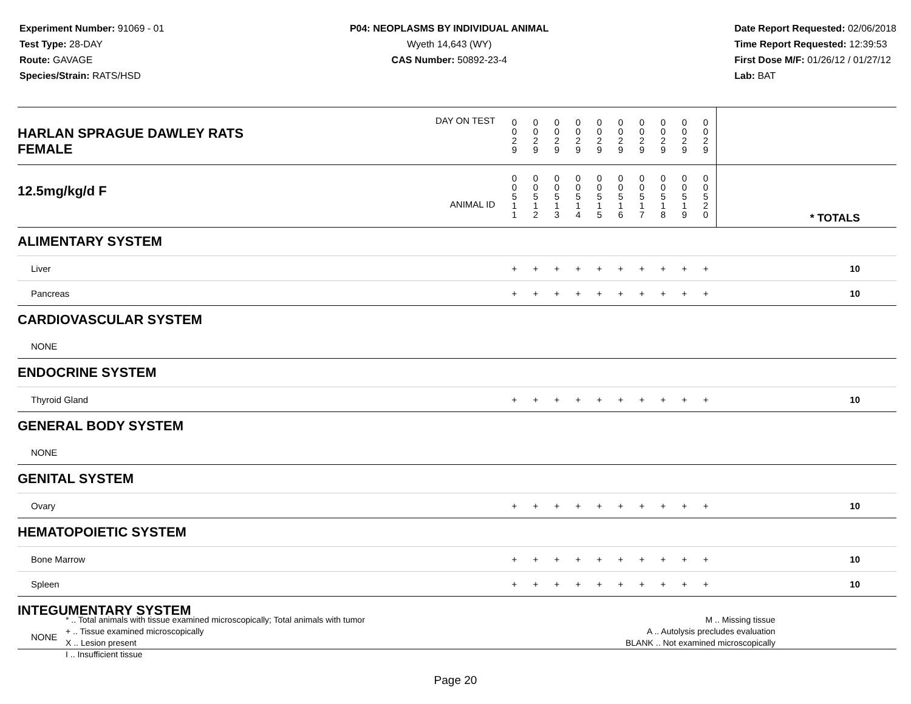Experiment Number: 91069 - 01
Test Type: 28-DAY
Route: GAVAGE
Species/Strain: RATS/HSD
P04: NEOPLASMS BY INDIVIDUAL ANIMAL
Wyeth 14,643 (WY)
CAS Number: 50892-23-4
Date Report Requested: 02/06/2018
Time Report Requested: 12:39:53
First Dose M/F: 01/26/12 / 01/27/12
Lab: BAT
| DAY ON TEST HARLAN SPRAGUE DAWLEY RATS FEMALE | 0 0 2 9 | 0 0 2 9 | 0 0 2 9 | 0 0 2 9 | 0 0 2 9 | 0 0 2 9 | 0 0 2 9 | 0 0 2 9 | 0 0 2 9 | 0 0 2 9 | | |
| 12.5mg/kg/d F ANIMAL ID | 0 0 5 1 1 | 0 0 5 1 2 | 0 0 5 1 3 | 0 0 5 1 4 | 0 0 5 1 5 | 0 0 5 1 6 | 0 0 5 1 7 | 0 0 5 1 8 | 0 0 5 1 9 | 0 0 5 2 0 | | * TOTALS |
| ALIMENTARY SYSTEM | | | | | | | | | | | | |
| Liver | + | + | + | + | + | + | + | + | + | + | | 10 |
| Pancreas | + | + | + | + | + | + | + | + | + | + | | 10 |
| CARDIOVASCULAR SYSTEM | | | | | | | | | | | | |
| NONE | | | | | | | | | | | | |
| ENDOCRINE SYSTEM | | | | | | | | | | | | |
| Thyroid Gland | + | + | + | + | + | + | + | + | + | + | | 10 |
| GENERAL BODY SYSTEM | | | | | | | | | | | | |
| NONE | | | | | | | | | | | | |
| GENITAL SYSTEM | | | | | | | | | | | | |
| Ovary | + | + | + | + | + | + | + | + | + | + | | 10 |
| HEMATOPOIETIC SYSTEM | | | | | | | | | | | | |
| Bone Marrow | + | + | + | + | + | + | + | + | + | + | | 10 |
| Spleen | + | + | + | + | + | + | + | + | + | + | | 10 |
| INTEGUMENTARY SYSTEM | | | | | | | | | | | | |
| NONE | | | | | | | | | | | | |
* .. Total animals with tissue examined microscopically; Total animals with tumor
+ .. Tissue examined microscopically
X .. Lesion present
I .. Insufficient tissue
M .. Missing tissue
A .. Autolysis precludes evaluation
BLANK .. Not examined microscopically
Page 20